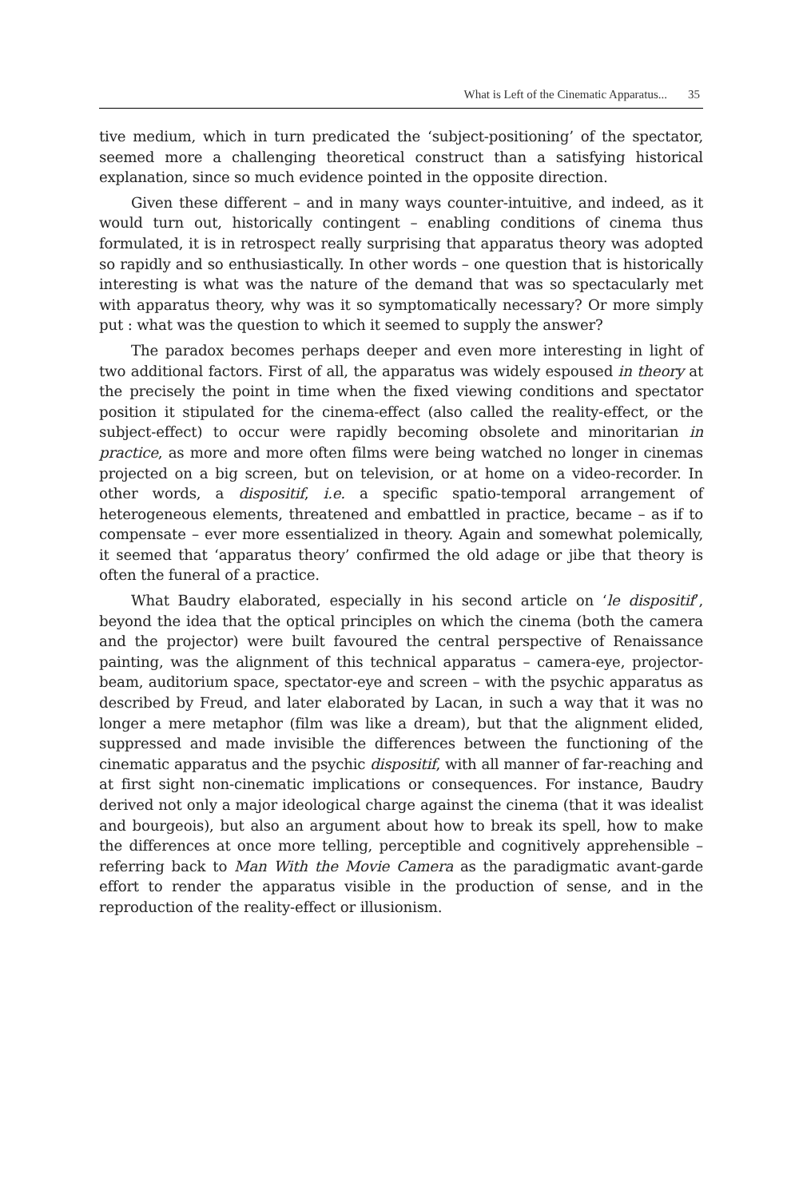What is Left of the Cinematic Apparatus... 35
tive medium, which in turn predicated the ‘subject-positioning’ of the spectator, seemed more a challenging theoretical construct than a satisfying historical explanation, since so much evidence pointed in the opposite direction.
Given these different – and in many ways counter-intuitive, and indeed, as it would turn out, historically contingent – enabling conditions of cinema thus formulated, it is in retrospect really surprising that apparatus theory was adopted so rapidly and so enthusiastically. In other words – one question that is historically interesting is what was the nature of the demand that was so spectacularly met with apparatus theory, why was it so symptomatically necessary? Or more simply put : what was the question to which it seemed to supply the answer?
The paradox becomes perhaps deeper and even more interesting in light of two additional factors. First of all, the apparatus was widely espoused in theory at the precisely the point in time when the fixed viewing conditions and spectator position it stipulated for the cinema-effect (also called the reality-effect, or the subject-effect) to occur were rapidly becoming obsolete and minoritarian in practice, as more and more often films were being watched no longer in cinemas projected on a big screen, but on television, or at home on a video-recorder. In other words, a dispositif, i.e. a specific spatio-temporal arrangement of heterogeneous elements, threatened and embattled in practice, became – as if to compensate – ever more essentialized in theory. Again and somewhat polemically, it seemed that ‘apparatus theory’ confirmed the old adage or jibe that theory is often the funeral of a practice.
What Baudry elaborated, especially in his second article on ‘le dispositif’, beyond the idea that the optical principles on which the cinema (both the camera and the projector) were built favoured the central perspective of Renaissance painting, was the alignment of this technical apparatus – camera-eye, projector-beam, auditorium space, spectator-eye and screen – with the psychic apparatus as described by Freud, and later elaborated by Lacan, in such a way that it was no longer a mere metaphor (film was like a dream), but that the alignment elided, suppressed and made invisible the differences between the functioning of the cinematic apparatus and the psychic dispositif, with all manner of far-reaching and at first sight non-cinematic implications or consequences. For instance, Baudry derived not only a major ideological charge against the cinema (that it was idealist and bourgeois), but also an argument about how to break its spell, how to make the differences at once more telling, perceptible and cognitively apprehensible – referring back to Man With the Movie Camera as the paradigmatic avant-garde effort to render the apparatus visible in the production of sense, and in the reproduction of the reality-effect or illusionism.